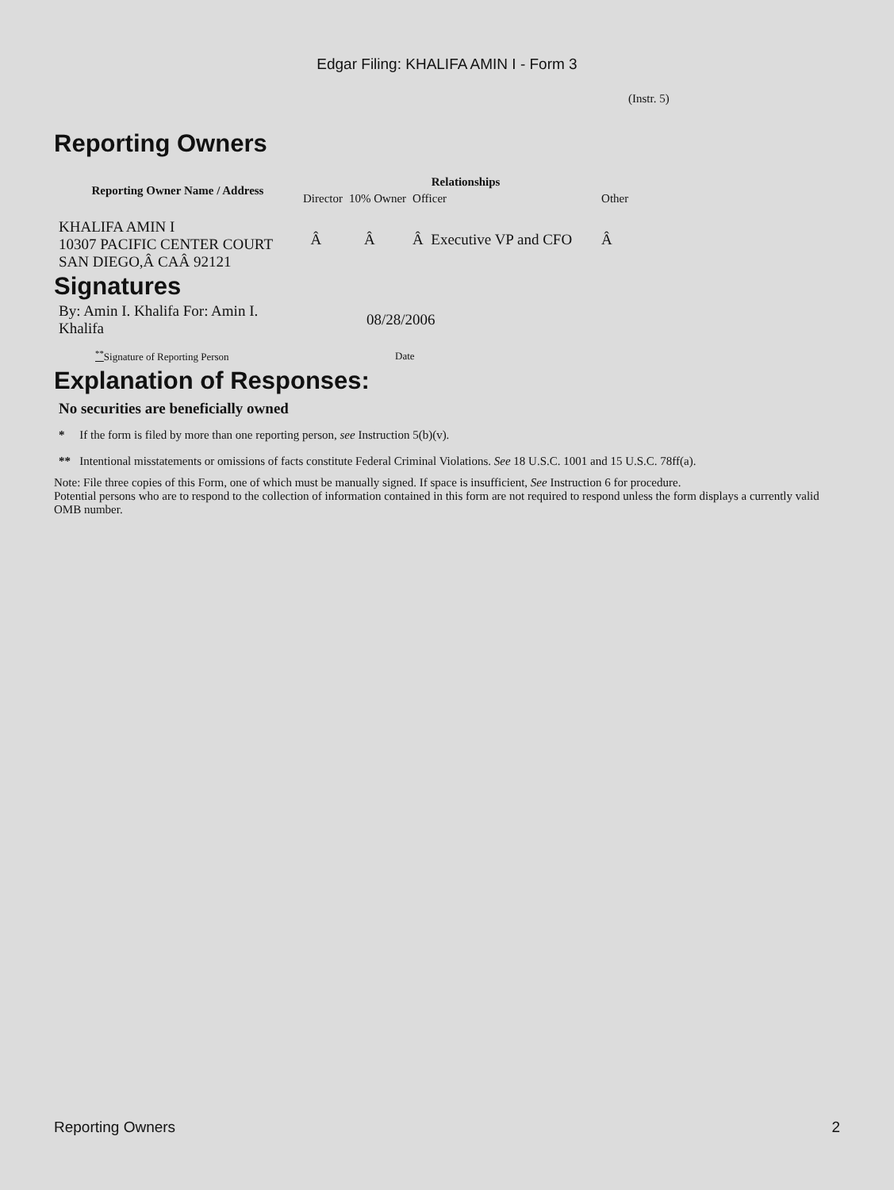Edgar Filing: KHALIFA AMIN I - Form 3
(Instr. 5)
Reporting Owners
| Reporting Owner Name / Address | Relationships | | | |
| --- | --- | --- | --- | --- |
| | Director | 10% Owner | Officer | Other |
| KHALIFA AMIN I 10307 PACIFIC CENTER COURT SAN DIEGO,Â CAÂ 92121 | Â | Â | Â Executive VP and CFO | Â |
Signatures
| By: Amin I. Khalifa For: Amin I. Khalifa | 08/28/2006 |
| <sup>**</sup> Signature of Reporting Person | Date |
Explanation of Responses:
No securities are beneficially owned
* If the form is filed by more than one reporting person, see Instruction 5(b)(v).
** Intentional misstatements or omissions of facts constitute Federal Criminal Violations. See 18 U.S.C. 1001 and 15 U.S.C. 78ff(a).
Note: File three copies of this Form, one of which must be manually signed. If space is insufficient, See Instruction 6 for procedure.
Potential persons who are to respond to the collection of information contained in this form are not required to respond unless the form displays a currently valid OMB number.
Reporting Owners 2